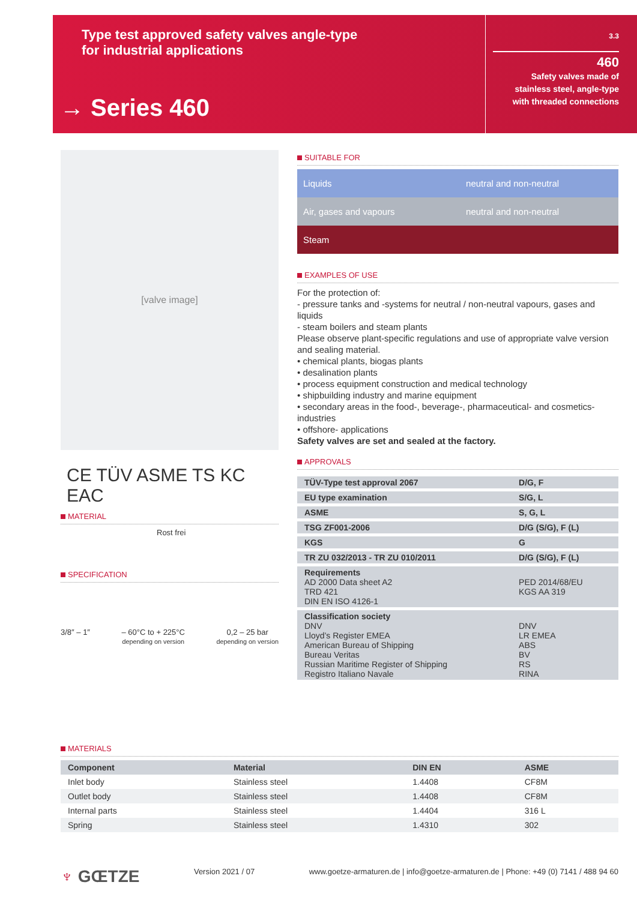Type test approved safety valves angle-type
for industrial applications
→ Series 460
3.3
460
Safety valves made of
stainless steel, angle-type
with threaded connections
[valve image]
CE TÜV ASME TS KC EAC
MATERIAL
Rost frei
SPECIFICATION
3/8″ – 1″ – 60°C to + 225°C
depending on version
0,2 – 25 bar
depending on version
SUITABLE FOR
| Liquids | neutral and non-neutral |
| Air, gases and vapours | neutral and non-neutral |
| Steam | |
EXAMPLES OF USE
For the protection of:
- pressure tanks and -systems for neutral / non-neutral vapours, gases and liquids
- steam boilers and steam plants
Please observe plant-specific regulations and use of appropriate valve version and sealing material.
• chemical plants, biogas plants
• desalination plants
• process equipment construction and medical technology
• shipbuilding industry and marine equipment
• secondary areas in the food-, beverage-, pharmaceutical- and cosmetics- industries
• offshore- applications
Safety valves are set and sealed at the factory.
APPROVALS
| TÜV-Type test approval 2067 | D/G, F |
| EU type examination | S/G, L |
| ASME | S, G, L |
| TSG ZF001-2006 | D/G (S/G), F (L) |
| KGS | G |
| TR ZU 032/2013 - TR ZU 010/2011 | D/G (S/G), F (L) |
| Requirements AD 2000 Data sheet A2 TRD 421 DIN EN ISO 4126-1 | PED 2014/68/EU KGS AA 319 |
| Classification society DNV Lloyd’s Register EMEA American Bureau of Shipping Bureau Veritas Russian Maritime Register of Shipping Registro Italiano Navale | DNV LR EMEA ABS BV RS RINA |
MATERIALS
| Component | Material | DIN EN | ASME |
| --- | --- | --- | --- |
| Inlet body | Stainless steel | 1.4408 | CF8M |
| Outlet body | Stainless steel | 1.4408 | CF8M |
| Internal parts | Stainless steel | 1.4404 | 316 L |
| Spring | Stainless steel | 1.4310 | 302 |
♆ GŒTZE Version 2021 / 07 www.goetze-armaturen.de | info@goetze-armaturen.de | Phone: +49 (0) 7141 / 488 94 60